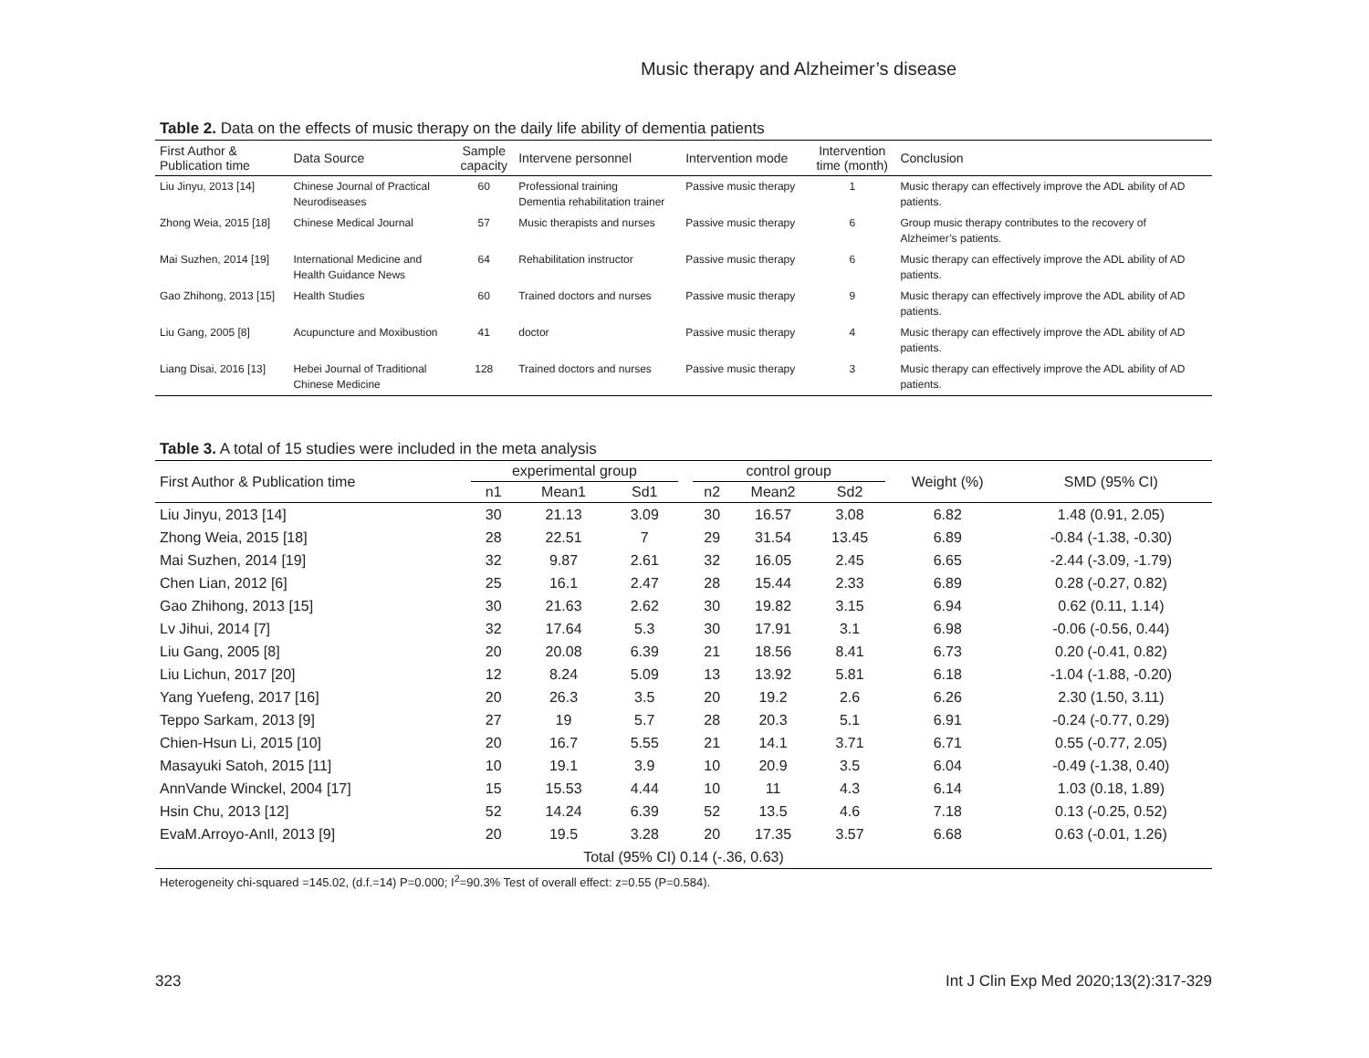Music therapy and Alzheimer’s disease
Table 2. Data on the effects of music therapy on the daily life ability of dementia patients
| First Author & Publication time | Data Source | Sample capacity | Intervene personnel | Intervention mode | Intervention time (month) | Conclusion |
| --- | --- | --- | --- | --- | --- | --- |
| Liu Jinyu, 2013 [14] | Chinese Journal of Practical Neurodiseases | 60 | Professional training Dementia rehabilitation trainer | Passive music therapy | 1 | Music therapy can effectively improve the ADL ability of AD patients. |
| Zhong Weia, 2015 [18] | Chinese Medical Journal | 57 | Music therapists and nurses | Passive music therapy | 6 | Group music therapy contributes to the recovery of Alzheimer’s patients. |
| Mai Suzhen, 2014 [19] | International Medicine and Health Guidance News | 64 | Rehabilitation instructor | Passive music therapy | 6 | Music therapy can effectively improve the ADL ability of AD patients. |
| Gao Zhihong, 2013 [15] | Health Studies | 60 | Trained doctors and nurses | Passive music therapy | 9 | Music therapy can effectively improve the ADL ability of AD patients. |
| Liu Gang, 2005 [8] | Acupuncture and Moxibustion | 41 | doctor | Passive music therapy | 4 | Music therapy can effectively improve the ADL ability of AD patients. |
| Liang Disai, 2016 [13] | Hebei Journal of Traditional Chinese Medicine | 128 | Trained doctors and nurses | Passive music therapy | 3 | Music therapy can effectively improve the ADL ability of AD patients. |
Table 3. A total of 15 studies were included in the meta analysis
| First Author & Publication time | experimental group | | | | control group | | | Weight (%) | SMD (95% CI) |
| --- | --- | --- | --- | --- | --- | --- | --- | --- | --- |
| | n1 | Mean1 | Sd1 | | n2 | Mean2 | Sd2 | | |
| Liu Jinyu, 2013 [14] | 30 | 21.13 | 3.09 | | 30 | 16.57 | 3.08 | 6.82 | 1.48 (0.91, 2.05) |
| Zhong Weia, 2015 [18] | 28 | 22.51 | 7 | | 29 | 31.54 | 13.45 | 6.89 | -0.84 (-1.38, -0.30) |
| Mai Suzhen, 2014 [19] | 32 | 9.87 | 2.61 | | 32 | 16.05 | 2.45 | 6.65 | -2.44 (-3.09, -1.79) |
| Chen Lian, 2012 [6] | 25 | 16.1 | 2.47 | | 28 | 15.44 | 2.33 | 6.89 | 0.28 (-0.27, 0.82) |
| Gao Zhihong, 2013 [15] | 30 | 21.63 | 2.62 | | 30 | 19.82 | 3.15 | 6.94 | 0.62 (0.11, 1.14) |
| Lv Jihui, 2014 [7] | 32 | 17.64 | 5.3 | | 30 | 17.91 | 3.1 | 6.98 | -0.06 (-0.56, 0.44) |
| Liu Gang, 2005 [8] | 20 | 20.08 | 6.39 | | 21 | 18.56 | 8.41 | 6.73 | 0.20 (-0.41, 0.82) |
| Liu Lichun, 2017 [20] | 12 | 8.24 | 5.09 | | 13 | 13.92 | 5.81 | 6.18 | -1.04 (-1.88, -0.20) |
| Yang Yuefeng, 2017 [16] | 20 | 26.3 | 3.5 | | 20 | 19.2 | 2.6 | 6.26 | 2.30 (1.50, 3.11) |
| Teppo Sarkam, 2013 [9] | 27 | 19 | 5.7 | | 28 | 20.3 | 5.1 | 6.91 | -0.24 (-0.77, 0.29) |
| Chien-Hsun Li, 2015 [10] | 20 | 16.7 | 5.55 | | 21 | 14.1 | 3.71 | 6.71 | 0.55 (-0.77, 2.05) |
| Masayuki Satoh, 2015 [11] | 10 | 19.1 | 3.9 | | 10 | 20.9 | 3.5 | 6.04 | -0.49 (-1.38, 0.40) |
| AnnVande Winckel, 2004 [17] | 15 | 15.53 | 4.44 | | 10 | 11 | 4.3 | 6.14 | 1.03 (0.18, 1.89) |
| Hsin Chu, 2013 [12] | 52 | 14.24 | 6.39 | | 52 | 13.5 | 4.6 | 7.18 | 0.13 (-0.25, 0.52) |
| EvaM.Arroyo-AnIl, 2013 [9] | 20 | 19.5 | 3.28 | | 20 | 17.35 | 3.57 | 6.68 | 0.63 (-0.01, 1.26) |
| Total (95% CI) 0.14 (-.36, 0.63) | | | | | | | | | |
Heterogeneity chi-squared =145.02, (d.f.=14) P=0.000; I<sup>2</sup>=90.3% Test of overall effect: z=0.55 (P=0.584).
323 Int J Clin Exp Med 2020;13(2):317-329